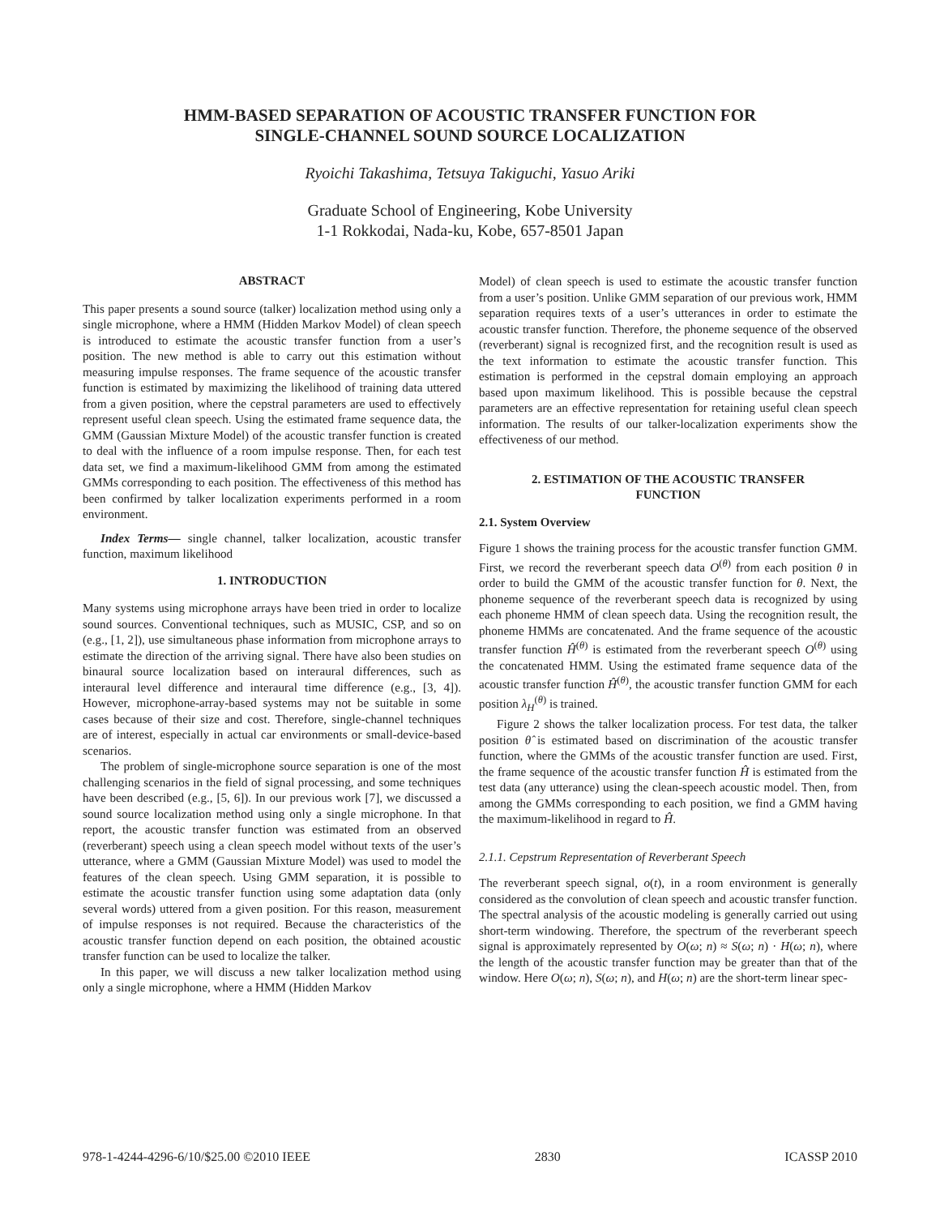HMM-BASED SEPARATION OF ACOUSTIC TRANSFER FUNCTION FOR
SINGLE-CHANNEL SOUND SOURCE LOCALIZATION
Ryoichi Takashima, Tetsuya Takiguchi, Yasuo Ariki
Graduate School of Engineering, Kobe University
1-1 Rokkodai, Nada-ku, Kobe, 657-8501 Japan
ABSTRACT
This paper presents a sound source (talker) localization method using only a single microphone, where a HMM (Hidden Markov Model) of clean speech is introduced to estimate the acoustic transfer function from a user’s position. The new method is able to carry out this estimation without measuring impulse responses. The frame sequence of the acoustic transfer function is estimated by maximizing the likelihood of training data uttered from a given position, where the cepstral parameters are used to effectively represent useful clean speech. Using the estimated frame sequence data, the GMM (Gaussian Mixture Model) of the acoustic transfer function is created to deal with the influence of a room impulse response. Then, for each test data set, we find a maximum-likelihood GMM from among the estimated GMMs corresponding to each position. The effectiveness of this method has been confirmed by talker localization experiments performed in a room environment.
Index Terms— single channel, talker localization, acoustic transfer function, maximum likelihood
1. INTRODUCTION
Many systems using microphone arrays have been tried in order to localize sound sources. Conventional techniques, such as MUSIC, CSP, and so on (e.g., [1, 2]), use simultaneous phase information from microphone arrays to estimate the direction of the arriving signal. There have also been studies on binaural source localization based on interaural differences, such as interaural level difference and interaural time difference (e.g., [3, 4]). However, microphone-array-based systems may not be suitable in some cases because of their size and cost. Therefore, single-channel techniques are of interest, especially in actual car environments or small-device-based scenarios.
The problem of single-microphone source separation is one of the most challenging scenarios in the field of signal processing, and some techniques have been described (e.g., [5, 6]). In our previous work [7], we discussed a sound source localization method using only a single microphone. In that report, the acoustic transfer function was estimated from an observed (reverberant) speech using a clean speech model without texts of the user’s utterance, where a GMM (Gaussian Mixture Model) was used to model the features of the clean speech. Using GMM separation, it is possible to estimate the acoustic transfer function using some adaptation data (only several words) uttered from a given position. For this reason, measurement of impulse responses is not required. Because the characteristics of the acoustic transfer function depend on each position, the obtained acoustic transfer function can be used to localize the talker.
In this paper, we will discuss a new talker localization method using only a single microphone, where a HMM (Hidden Markov
Model) of clean speech is used to estimate the acoustic transfer function from a user’s position. Unlike GMM separation of our previous work, HMM separation requires texts of a user’s utterances in order to estimate the acoustic transfer function. Therefore, the phoneme sequence of the observed (reverberant) signal is recognized first, and the recognition result is used as the text information to estimate the acoustic transfer function. This estimation is performed in the cepstral domain employing an approach based upon maximum likelihood. This is possible because the cepstral parameters are an effective representation for retaining useful clean speech information. The results of our talker-localization experiments show the effectiveness of our method.
2. ESTIMATION OF THE ACOUSTIC TRANSFER
FUNCTION
2.1. System Overview
Figure 1 shows the training process for the acoustic transfer function GMM. First, we record the reverberant speech data O<sup>(θ)</sup> from each position θ in order to build the GMM of the acoustic transfer function for θ. Next, the phoneme sequence of the reverberant speech data is recognized by using each phoneme HMM of clean speech data. Using the recognition result, the phoneme HMMs are concatenated. And the frame sequence of the acoustic transfer function Ĥ<sup>(θ)</sup> is estimated from the reverberant speech O<sup>(θ)</sup> using the concatenated HMM. Using the estimated frame sequence data of the acoustic transfer function Ĥ<sup>(θ)</sup>, the acoustic transfer function GMM for each position λ<sub>H</sub><sup>(θ)</sup> is trained.
Figure 2 shows the talker localization process. For test data, the talker position θ̂ is estimated based on discrimination of the acoustic transfer function, where the GMMs of the acoustic transfer function are used. First, the frame sequence of the acoustic transfer function Ĥ is estimated from the test data (any utterance) using the clean-speech acoustic model. Then, from among the GMMs corresponding to each position, we find a GMM having the maximum-likelihood in regard to Ĥ.
2.1.1. Cepstrum Representation of Reverberant Speech
The reverberant speech signal, o(t), in a room environment is generally considered as the convolution of clean speech and acoustic transfer function. The spectral analysis of the acoustic modeling is generally carried out using short-term windowing. Therefore, the spectrum of the reverberant speech signal is approximately represented by O(ω; n) ≈ S(ω; n) · H(ω; n), where the length of the acoustic transfer function may be greater than that of the window. Here O(ω; n), S(ω; n), and H(ω; n) are the short-term linear spec-
978-1-4244-4296-6/10/$25.00 ©2010 IEEE 2830 ICASSP 2010